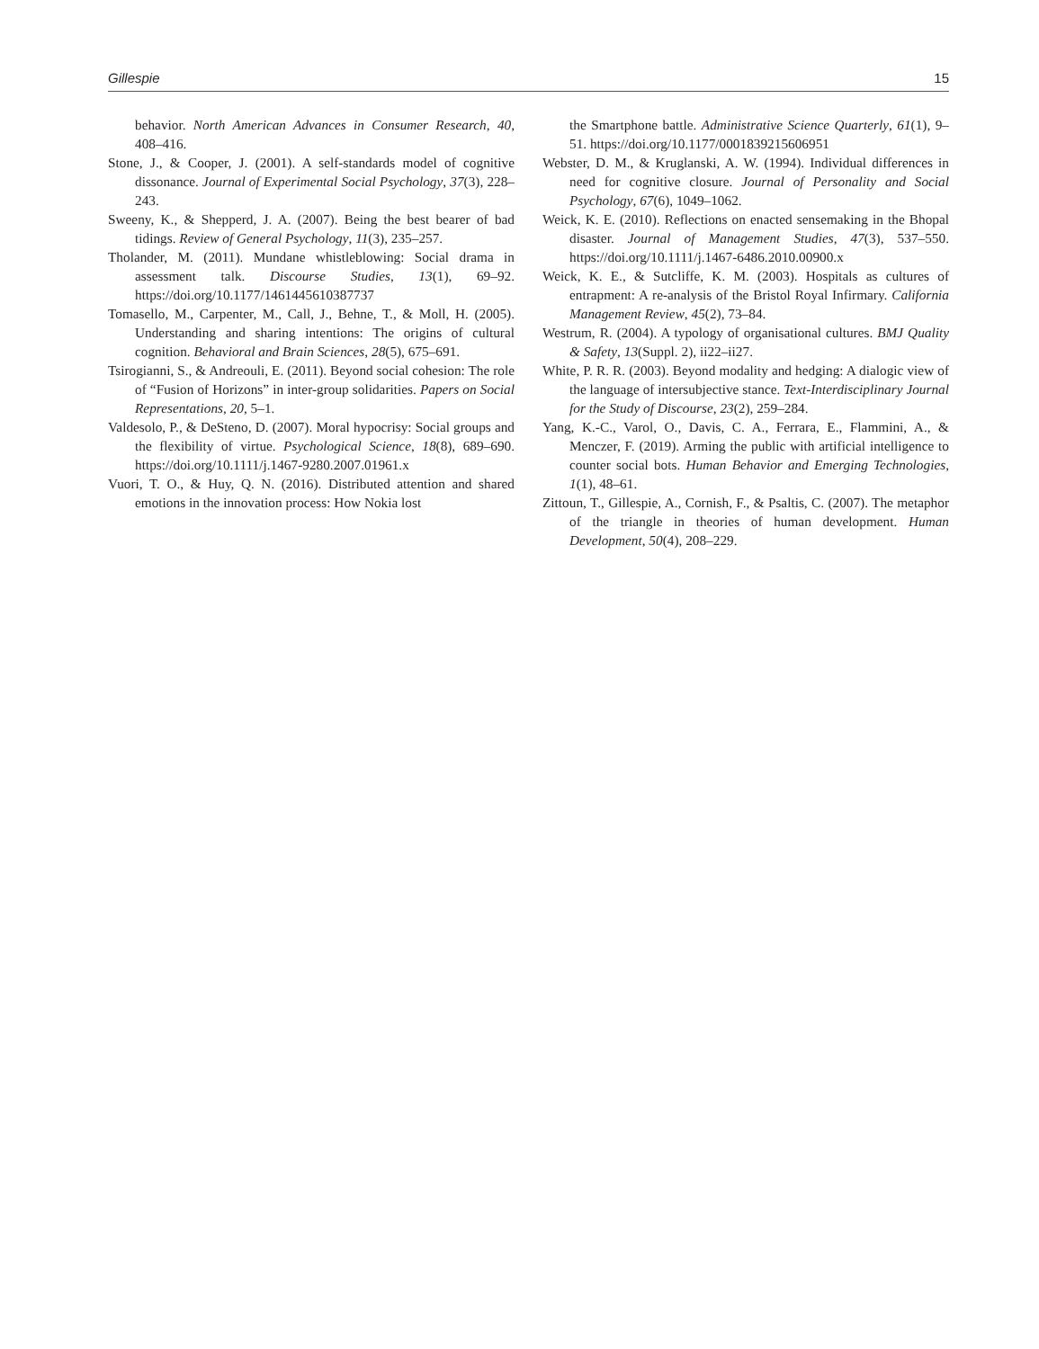Gillespie 15
behavior. North American Advances in Consumer Research, 40, 408–416.
Stone, J., & Cooper, J. (2001). A self-standards model of cognitive dissonance. Journal of Experimental Social Psychology, 37(3), 228–243.
Sweeny, K., & Shepperd, J. A. (2007). Being the best bearer of bad tidings. Review of General Psychology, 11(3), 235–257.
Tholander, M. (2011). Mundane whistleblowing: Social drama in assessment talk. Discourse Studies, 13(1), 69–92. https://doi.org/10.1177/1461445610387737
Tomasello, M., Carpenter, M., Call, J., Behne, T., & Moll, H. (2005). Understanding and sharing intentions: The origins of cultural cognition. Behavioral and Brain Sciences, 28(5), 675–691.
Tsirogianni, S., & Andreouli, E. (2011). Beyond social cohesion: The role of “Fusion of Horizons” in inter-group solidarities. Papers on Social Representations, 20, 5–1.
Valdesolo, P., & DeSteno, D. (2007). Moral hypocrisy: Social groups and the flexibility of virtue. Psychological Science, 18(8), 689–690. https://doi.org/10.1111/j.1467-9280.2007.01961.x
Vuori, T. O., & Huy, Q. N. (2016). Distributed attention and shared emotions in the innovation process: How Nokia lost
the Smartphone battle. Administrative Science Quarterly, 61(1), 9–51. https://doi.org/10.1177/0001839215606951
Webster, D. M., & Kruglanski, A. W. (1994). Individual differences in need for cognitive closure. Journal of Personality and Social Psychology, 67(6), 1049–1062.
Weick, K. E. (2010). Reflections on enacted sensemaking in the Bhopal disaster. Journal of Management Studies, 47(3), 537–550. https://doi.org/10.1111/j.1467-6486.2010.00900.x
Weick, K. E., & Sutcliffe, K. M. (2003). Hospitals as cultures of entrapment: A re-analysis of the Bristol Royal Infirmary. California Management Review, 45(2), 73–84.
Westrum, R. (2004). A typology of organisational cultures. BMJ Quality & Safety, 13(Suppl. 2), ii22–ii27.
White, P. R. R. (2003). Beyond modality and hedging: A dialogic view of the language of intersubjective stance. Text-Interdisciplinary Journal for the Study of Discourse, 23(2), 259–284.
Yang, K.-C., Varol, O., Davis, C. A., Ferrara, E., Flammini, A., & Menczer, F. (2019). Arming the public with artificial intelligence to counter social bots. Human Behavior and Emerging Technologies, 1(1), 48–61.
Zittoun, T., Gillespie, A., Cornish, F., & Psaltis, C. (2007). The metaphor of the triangle in theories of human development. Human Development, 50(4), 208–229.